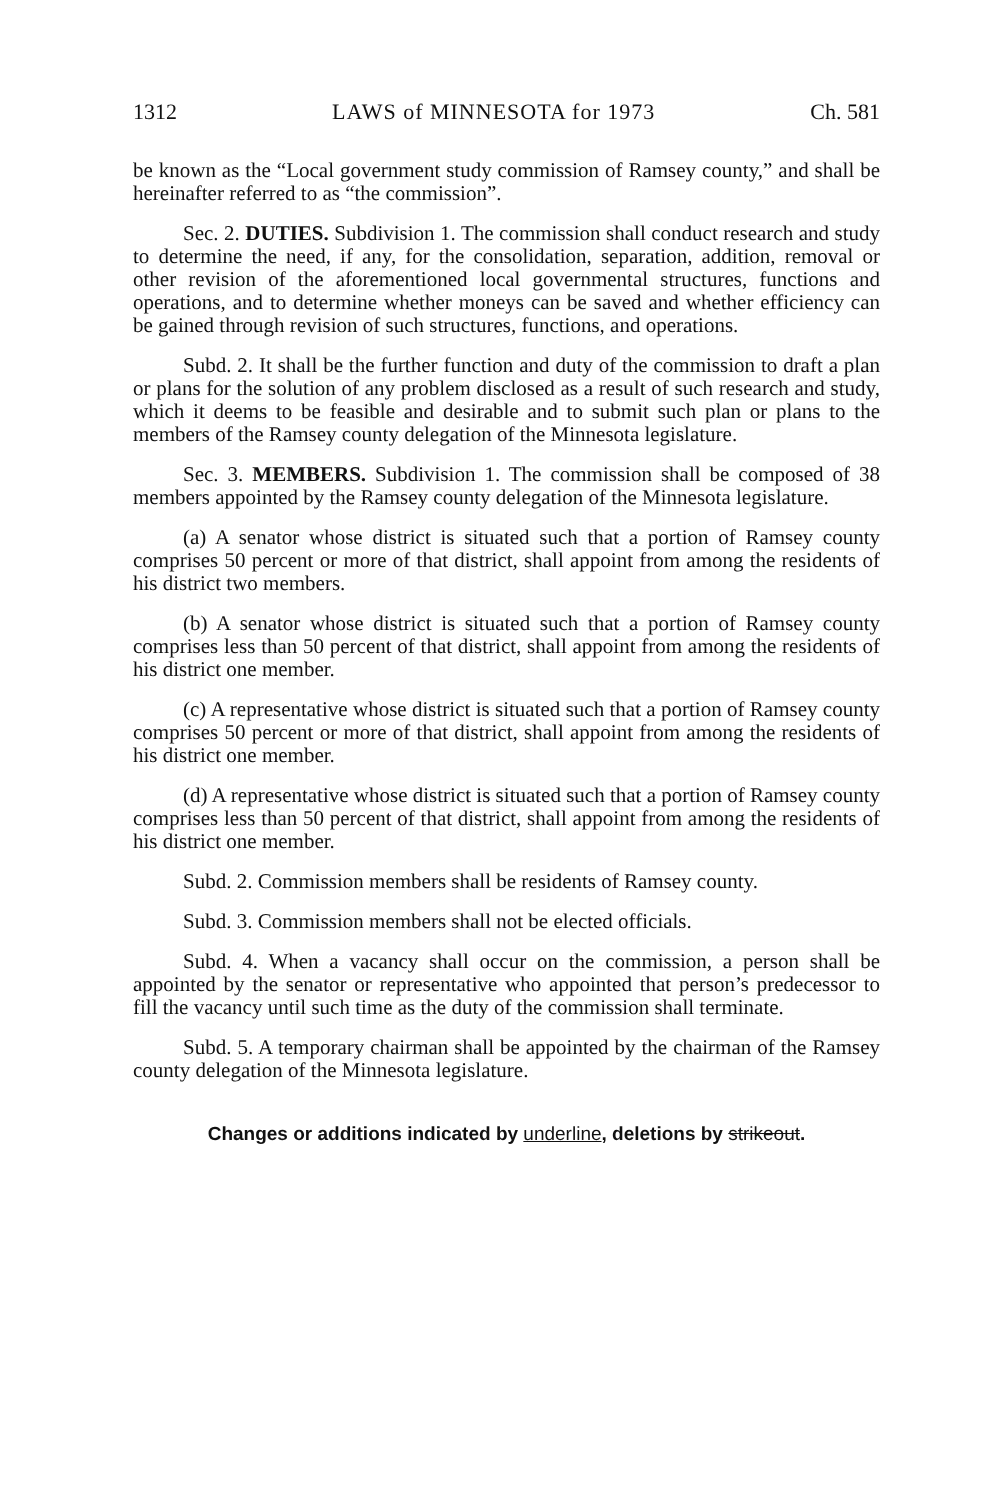1312 LAWS of MINNESOTA for 1973 Ch. 581
be known as the “Local government study commission of Ramsey county,” and shall be hereinafter referred to as “the commission”.
Sec. 2. DUTIES. Subdivision 1. The commission shall conduct research and study to determine the need, if any, for the consolidation, separation, addition, removal or other revision of the aforementioned local governmental structures, functions and operations, and to determine whether moneys can be saved and whether efficiency can be gained through revision of such structures, functions, and operations.
Subd. 2. It shall be the further function and duty of the commission to draft a plan or plans for the solution of any problem disclosed as a result of such research and study, which it deems to be feasible and desirable and to submit such plan or plans to the members of the Ramsey county delegation of the Minnesota legislature.
Sec. 3. MEMBERS. Subdivision 1. The commission shall be composed of 38 members appointed by the Ramsey county delegation of the Minnesota legislature.
(a) A senator whose district is situated such that a portion of Ramsey county comprises 50 percent or more of that district, shall appoint from among the residents of his district two members.
(b) A senator whose district is situated such that a portion of Ramsey county comprises less than 50 percent of that district, shall appoint from among the residents of his district one member.
(c) A representative whose district is situated such that a portion of Ramsey county comprises 50 percent or more of that district, shall appoint from among the residents of his district one member.
(d) A representative whose district is situated such that a portion of Ramsey county comprises less than 50 percent of that district, shall appoint from among the residents of his district one member.
Subd. 2. Commission members shall be residents of Ramsey county.
Subd. 3. Commission members shall not be elected officials.
Subd. 4. When a vacancy shall occur on the commission, a person shall be appointed by the senator or representative who appointed that person’s predecessor to fill the vacancy until such time as the duty of the commission shall terminate.
Subd. 5. A temporary chairman shall be appointed by the chairman of the Ramsey county delegation of the Minnesota legislature.
Changes or additions indicated by underline, deletions by strikeout.